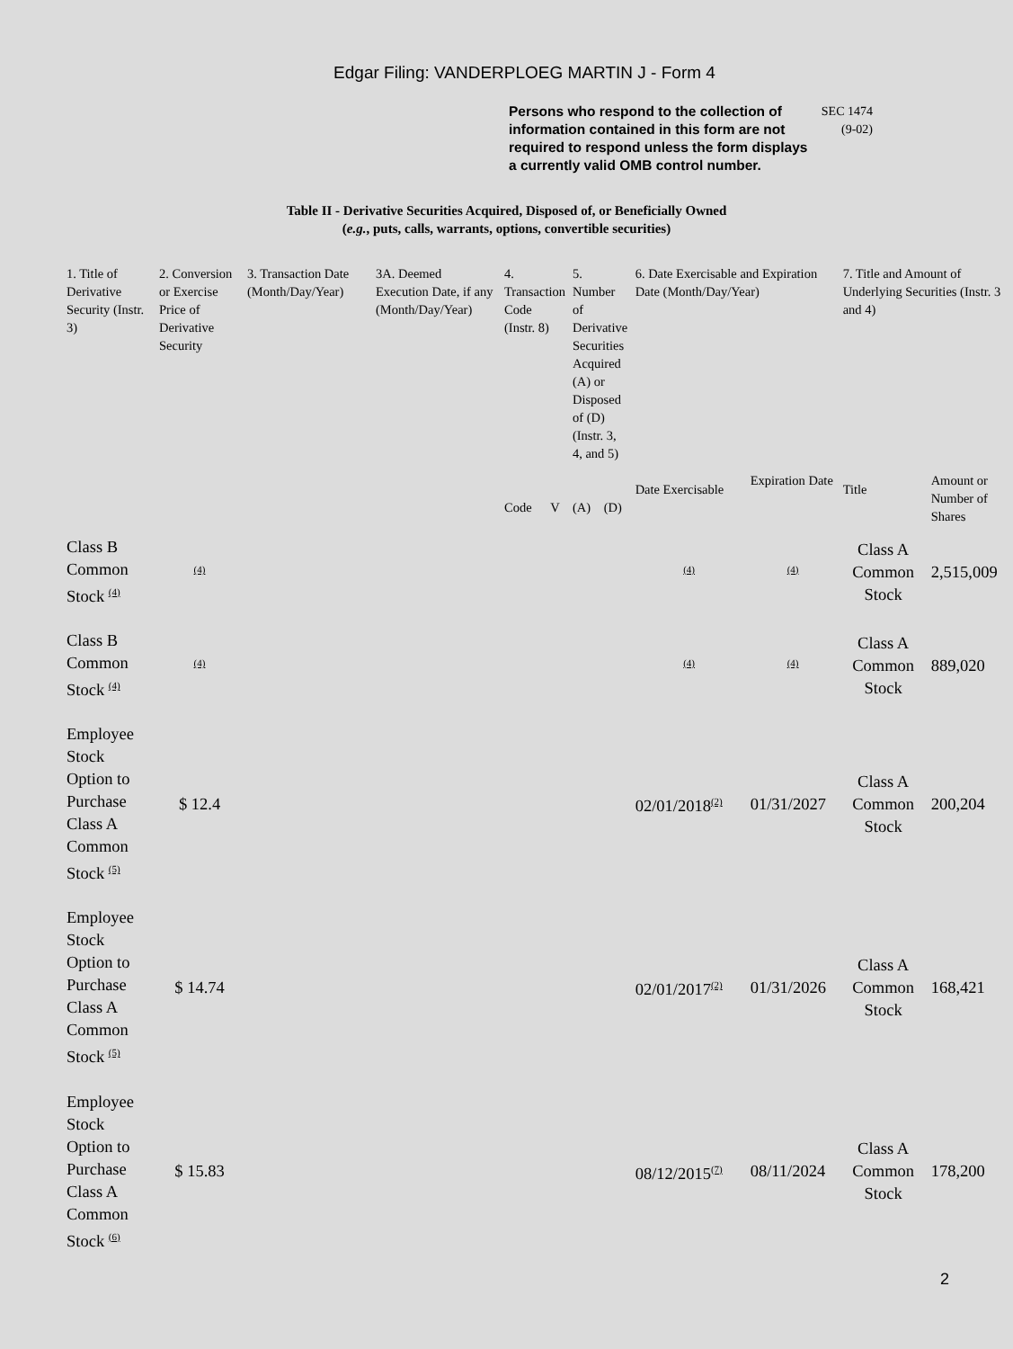Edgar Filing: VANDERPLOEG MARTIN J - Form 4
Persons who respond to the collection of information contained in this form are not required to respond unless the form displays a currently valid OMB control number.
SEC 1474
(9-02)
Table II - Derivative Securities Acquired, Disposed of, or Beneficially Owned
(e.g., puts, calls, warrants, options, convertible securities)
| 1. Title of Derivative Security (Instr. 3) | 2. Conversion or Exercise Price of Derivative Security | 3. Transaction Date (Month/Day/Year) | 3A. Deemed Execution Date, if any (Month/Day/Year) | 4. Transaction Code (Instr. 8) | | 5. Number of Derivative Securities Acquired (A) or Disposed of (D) (Instr. 3, 4, and 5) | | 6. Date Exercisable and Expiration Date (Month/Day/Year) | | 7. Title and Amount of Underlying Securities (Instr. 3 and 4) | |
| --- | --- | --- | --- | --- | --- | --- | --- | --- | --- | --- | --- |
| | | | | Code | V | (A) | (D) | Date Exercisable | Expiration Date | Title | Amount or Number of Shares |
| Class B Common Stock <sup>(4)</sup> | <sup>(4)</sup> | | | | | | | <sup>(4)</sup> | <sup>(4)</sup> | Class A Common Stock | 2,515,009 |
| Class B Common Stock <sup>(4)</sup> | <sup>(4)</sup> | | | | | | | <sup>(4)</sup> | <sup>(4)</sup> | Class A Common Stock | 889,020 |
| Employee Stock Option to Purchase Class A Common Stock <sup>(5)</sup> | $ 12.4 | | | | | | | 02/01/2018<sup>(2)</sup> | 01/31/2027 | Class A Common Stock | 200,204 |
| Employee Stock Option to Purchase Class A Common Stock <sup>(5)</sup> | $ 14.74 | | | | | | | 02/01/2017<sup>(2)</sup> | 01/31/2026 | Class A Common Stock | 168,421 |
| Employee Stock Option to Purchase Class A Common Stock <sup>(6)</sup> | $ 15.83 | | | | | | | 08/12/2015<sup>(7)</sup> | 08/11/2024 | Class A Common Stock | 178,200 |
2